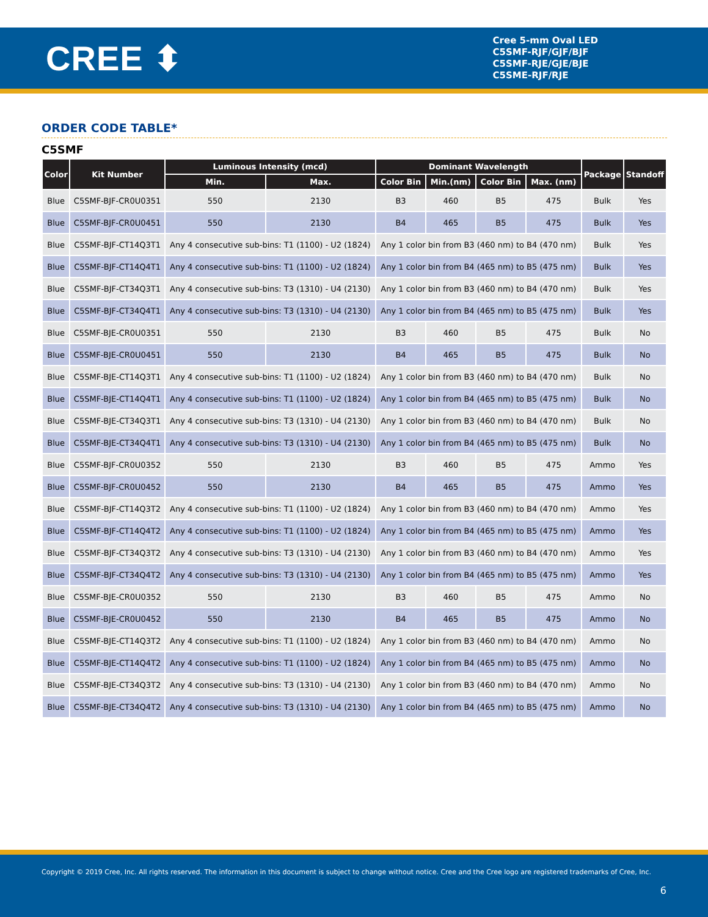CREE ⬍
Cree 5-mm Oval LED
C5SMF-RJF/GJF/BJF
C5SMF-RJE/GJE/BJE
C5SME-RJF/RJE
ORDER CODE TABLE*
C5SMF
| Color | Kit Number | Luminous Intensity (mcd) | | Dominant Wavelength | | | | Package | Standoff |
| --- | --- | --- | --- | --- | --- | --- | --- | --- | --- |
| | | Min. | Max. | Color Bin | Min.(nm) | Color Bin | Max. (nm) | | |
| Blue | C5SMF-BJF-CR0U0351 | 550 | 2130 | B3 | 460 | B5 | 475 | Bulk | Yes |
| Blue | C5SMF-BJF-CR0U0451 | 550 | 2130 | B4 | 465 | B5 | 475 | Bulk | Yes |
| Blue | C5SMF-BJF-CT14Q3T1 | Any 4 consecutive sub-bins: T1 (1100) - U2 (1824) | | Any 1 color bin from B3 (460 nm) to B4 (470 nm) | | | | Bulk | Yes |
| Blue | C5SMF-BJF-CT14Q4T1 | Any 4 consecutive sub-bins: T1 (1100) - U2 (1824) | | Any 1 color bin from B4 (465 nm) to B5 (475 nm) | | | | Bulk | Yes |
| Blue | C5SMF-BJF-CT34Q3T1 | Any 4 consecutive sub-bins: T3 (1310) - U4 (2130) | | Any 1 color bin from B3 (460 nm) to B4 (470 nm) | | | | Bulk | Yes |
| Blue | C5SMF-BJF-CT34Q4T1 | Any 4 consecutive sub-bins: T3 (1310) - U4 (2130) | | Any 1 color bin from B4 (465 nm) to B5 (475 nm) | | | | Bulk | Yes |
| Blue | C5SMF-BJE-CR0U0351 | 550 | 2130 | B3 | 460 | B5 | 475 | Bulk | No |
| Blue | C5SMF-BJE-CR0U0451 | 550 | 2130 | B4 | 465 | B5 | 475 | Bulk | No |
| Blue | C5SMF-BJE-CT14Q3T1 | Any 4 consecutive sub-bins: T1 (1100) - U2 (1824) | | Any 1 color bin from B3 (460 nm) to B4 (470 nm) | | | | Bulk | No |
| Blue | C5SMF-BJE-CT14Q4T1 | Any 4 consecutive sub-bins: T1 (1100) - U2 (1824) | | Any 1 color bin from B4 (465 nm) to B5 (475 nm) | | | | Bulk | No |
| Blue | C5SMF-BJE-CT34Q3T1 | Any 4 consecutive sub-bins: T3 (1310) - U4 (2130) | | Any 1 color bin from B3 (460 nm) to B4 (470 nm) | | | | Bulk | No |
| Blue | C5SMF-BJE-CT34Q4T1 | Any 4 consecutive sub-bins: T3 (1310) - U4 (2130) | | Any 1 color bin from B4 (465 nm) to B5 (475 nm) | | | | Bulk | No |
| Blue | C5SMF-BJF-CR0U0352 | 550 | 2130 | B3 | 460 | B5 | 475 | Ammo | Yes |
| Blue | C5SMF-BJF-CR0U0452 | 550 | 2130 | B4 | 465 | B5 | 475 | Ammo | Yes |
| Blue | C5SMF-BJF-CT14Q3T2 | Any 4 consecutive sub-bins: T1 (1100) - U2 (1824) | | Any 1 color bin from B3 (460 nm) to B4 (470 nm) | | | | Ammo | Yes |
| Blue | C5SMF-BJF-CT14Q4T2 | Any 4 consecutive sub-bins: T1 (1100) - U2 (1824) | | Any 1 color bin from B4 (465 nm) to B5 (475 nm) | | | | Ammo | Yes |
| Blue | C5SMF-BJF-CT34Q3T2 | Any 4 consecutive sub-bins: T3 (1310) - U4 (2130) | | Any 1 color bin from B3 (460 nm) to B4 (470 nm) | | | | Ammo | Yes |
| Blue | C5SMF-BJF-CT34Q4T2 | Any 4 consecutive sub-bins: T3 (1310) - U4 (2130) | | Any 1 color bin from B4 (465 nm) to B5 (475 nm) | | | | Ammo | Yes |
| Blue | C5SMF-BJE-CR0U0352 | 550 | 2130 | B3 | 460 | B5 | 475 | Ammo | No |
| Blue | C5SMF-BJE-CR0U0452 | 550 | 2130 | B4 | 465 | B5 | 475 | Ammo | No |
| Blue | C5SMF-BJE-CT14Q3T2 | Any 4 consecutive sub-bins: T1 (1100) - U2 (1824) | | Any 1 color bin from B3 (460 nm) to B4 (470 nm) | | | | Ammo | No |
| Blue | C5SMF-BJE-CT14Q4T2 | Any 4 consecutive sub-bins: T1 (1100) - U2 (1824) | | Any 1 color bin from B4 (465 nm) to B5 (475 nm) | | | | Ammo | No |
| Blue | C5SMF-BJE-CT34Q3T2 | Any 4 consecutive sub-bins: T3 (1310) - U4 (2130) | | Any 1 color bin from B3 (460 nm) to B4 (470 nm) | | | | Ammo | No |
| Blue | C5SMF-BJE-CT34Q4T2 | Any 4 consecutive sub-bins: T3 (1310) - U4 (2130) | | Any 1 color bin from B4 (465 nm) to B5 (475 nm) | | | | Ammo | No |
Copyright © 2019 Cree, Inc. All rights reserved. The information in this document is subject to change without notice. Cree and the Cree logo are registered trademarks of Cree, Inc.
6